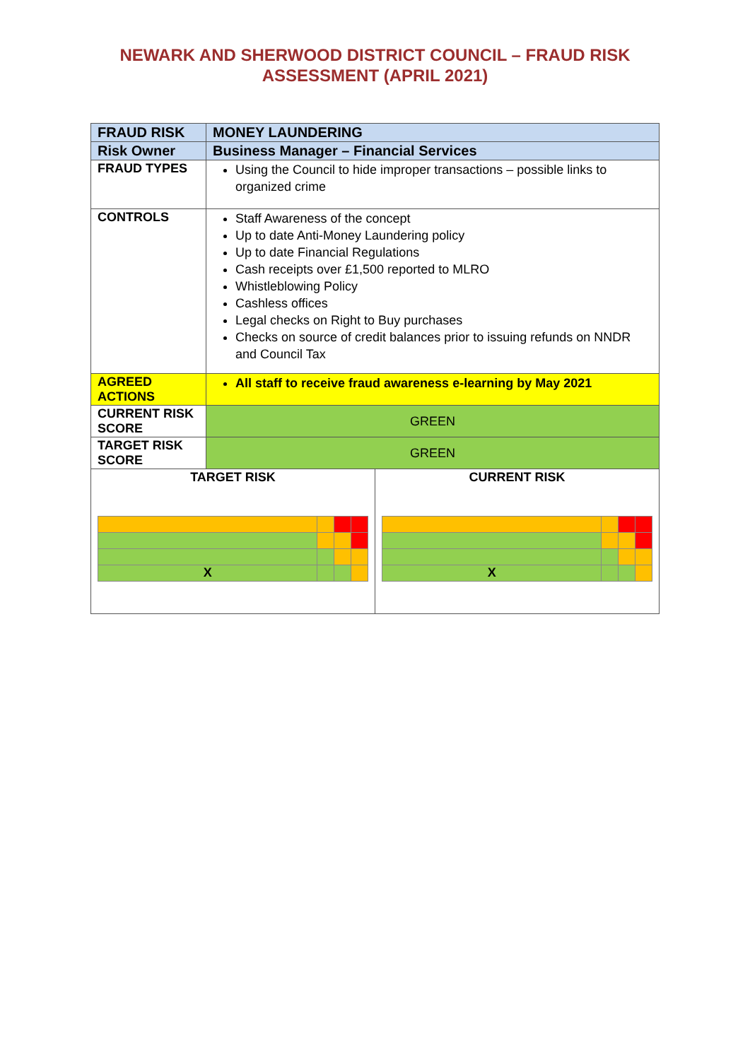NEWARK AND SHERWOOD DISTRICT COUNCIL – FRAUD RISK
ASSESSMENT (APRIL 2021)
| FRAUD RISK | MONEY LAUNDERING | |
| Risk Owner | Business Manager – Financial Services | |
| FRAUD TYPES | Using the Council to hide improper transactions – possible links to organized crime | |
| CONTROLS | Staff Awareness of the concept Up to date Anti-Money Laundering policy Up to date Financial Regulations Cash receipts over £1,500 reported to MLRO Whistleblowing Policy Cashless offices Legal checks on Right to Buy purchases Checks on source of credit balances prior to issuing refunds on NNDR and Council Tax | |
| AGREED ACTIONS | All staff to receive fraud awareness e-learning by May 2021 | |
| CURRENT RISK SCORE | GREEN | |
| TARGET RISK SCORE | GREEN | |
| TARGET RISK / X / / / / | | CURRENT RISK / X / / / / |